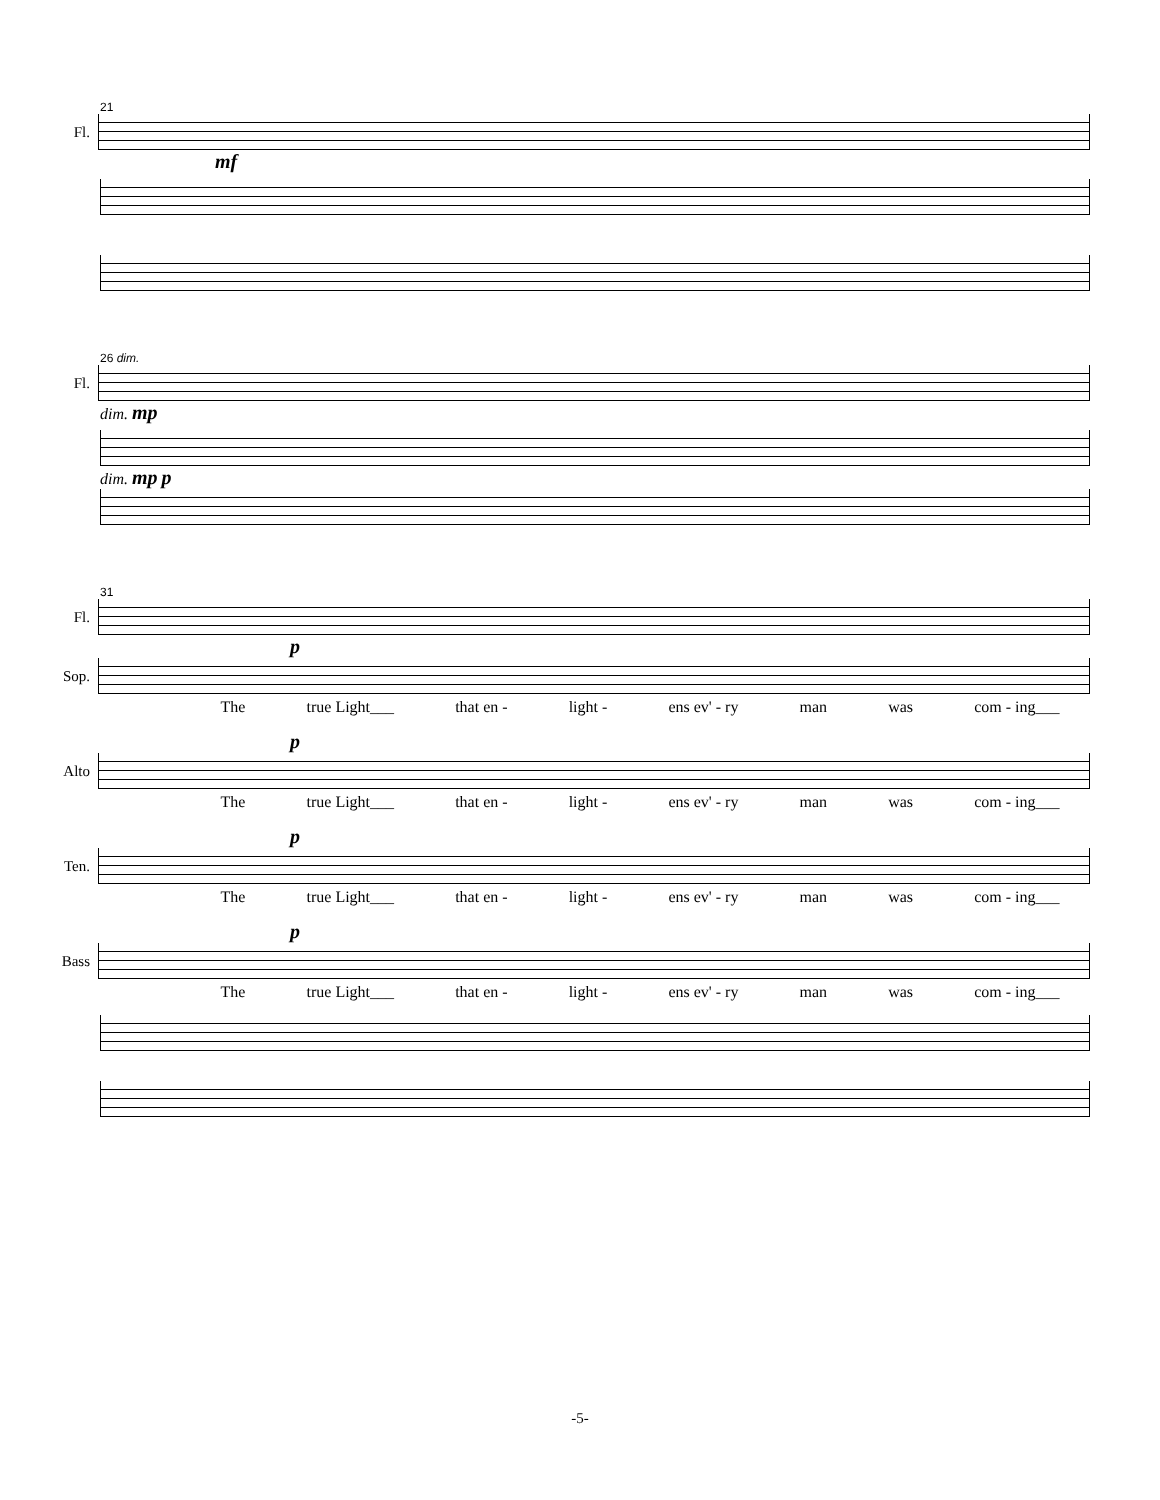21
Fl.
mf
26 dim.
Fl.
dim. mp
dim. mp p
31
Fl.
p
Sop.
The true Light___ that en - light - ens ev' - ry man was com - ing___
p
Alto
The true Light___ that en - light - ens ev' - ry man was com - ing___
p
Ten.
The true Light___ that en - light - ens ev' - ry man was com - ing___
p
Bass
The true Light___ that en - light - ens ev' - ry man was com - ing___
-5-